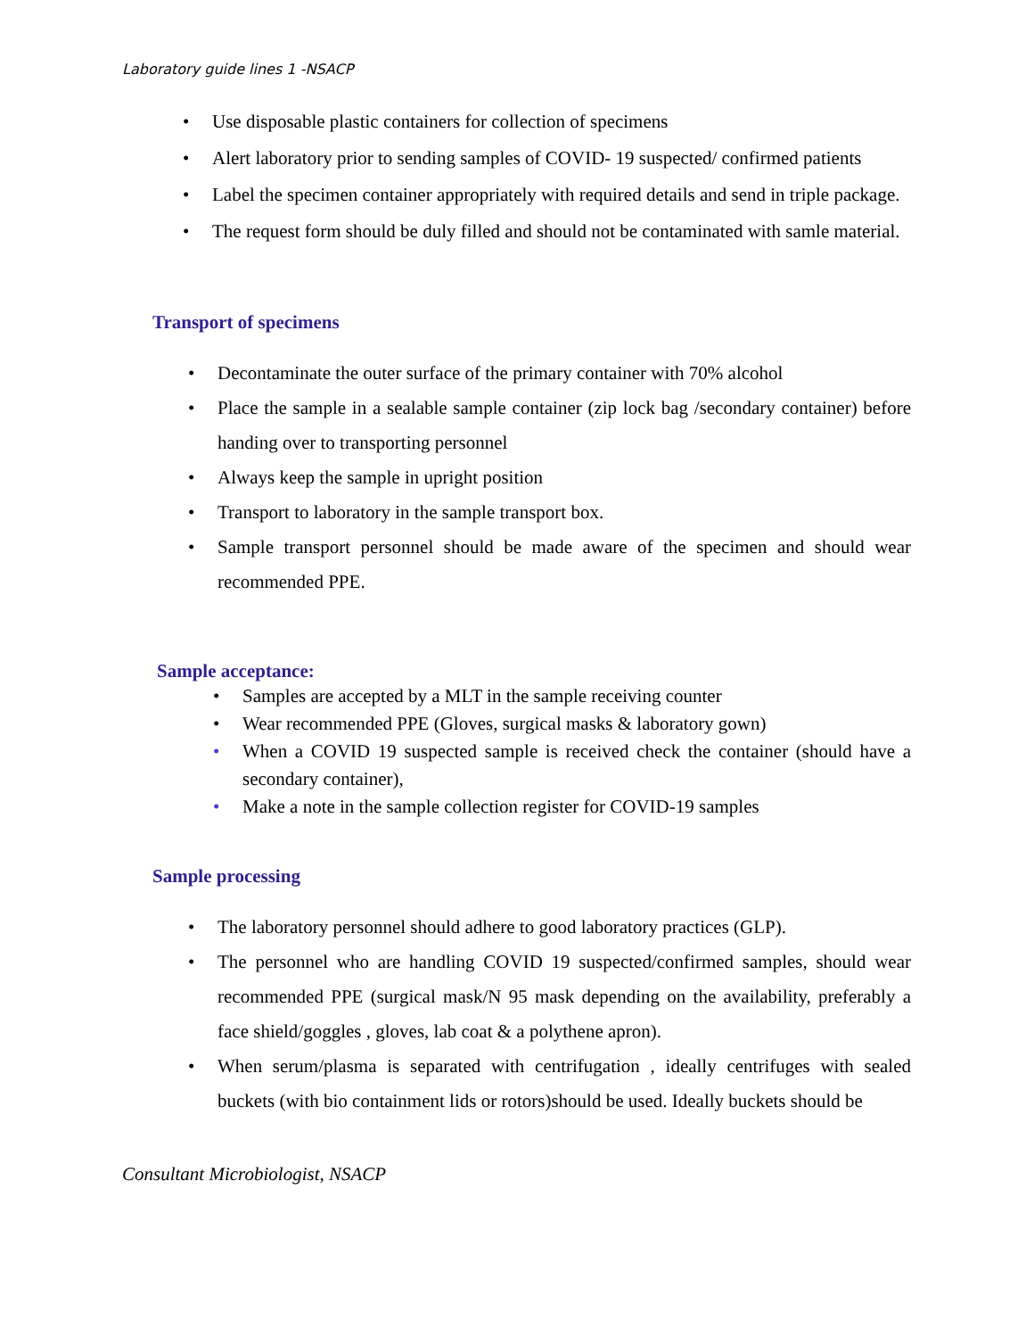Laboratory guide lines 1 -NSACP
• Use disposable plastic containers for collection of specimens
• Alert laboratory prior to sending samples of COVID- 19 suspected/ confirmed patients
• Label the specimen container appropriately with required details and send in triple package.
• The request form should be duly filled and should not be contaminated with samle material.
Transport of specimens
• Decontaminate the outer surface of the primary container with 70% alcohol
• Place the sample in a sealable sample container (zip lock bag /secondary container) before handing over to transporting personnel
• Always keep the sample in upright position
• Transport to laboratory in the sample transport box.
• Sample transport personnel should be made aware of the specimen and should wear recommended PPE.
Sample acceptance:
• Samples are accepted by a MLT in the sample receiving counter
• Wear recommended PPE (Gloves, surgical masks & laboratory gown)
• When a COVID 19 suspected sample is received check the container (should have a secondary container),
• Make a note in the sample collection register for COVID-19 samples
Sample processing
• The laboratory personnel should adhere to good laboratory practices (GLP).
• The personnel who are handling COVID 19 suspected/confirmed samples, should wear recommended PPE (surgical mask/N 95 mask depending on the availability, preferably a face shield/goggles , gloves, lab coat & a polythene apron).
• When serum/plasma is separated with centrifugation , ideally centrifuges with sealed buckets (with bio containment lids or rotors)should be used. Ideally buckets should be
Consultant Microbiologist, NSACP